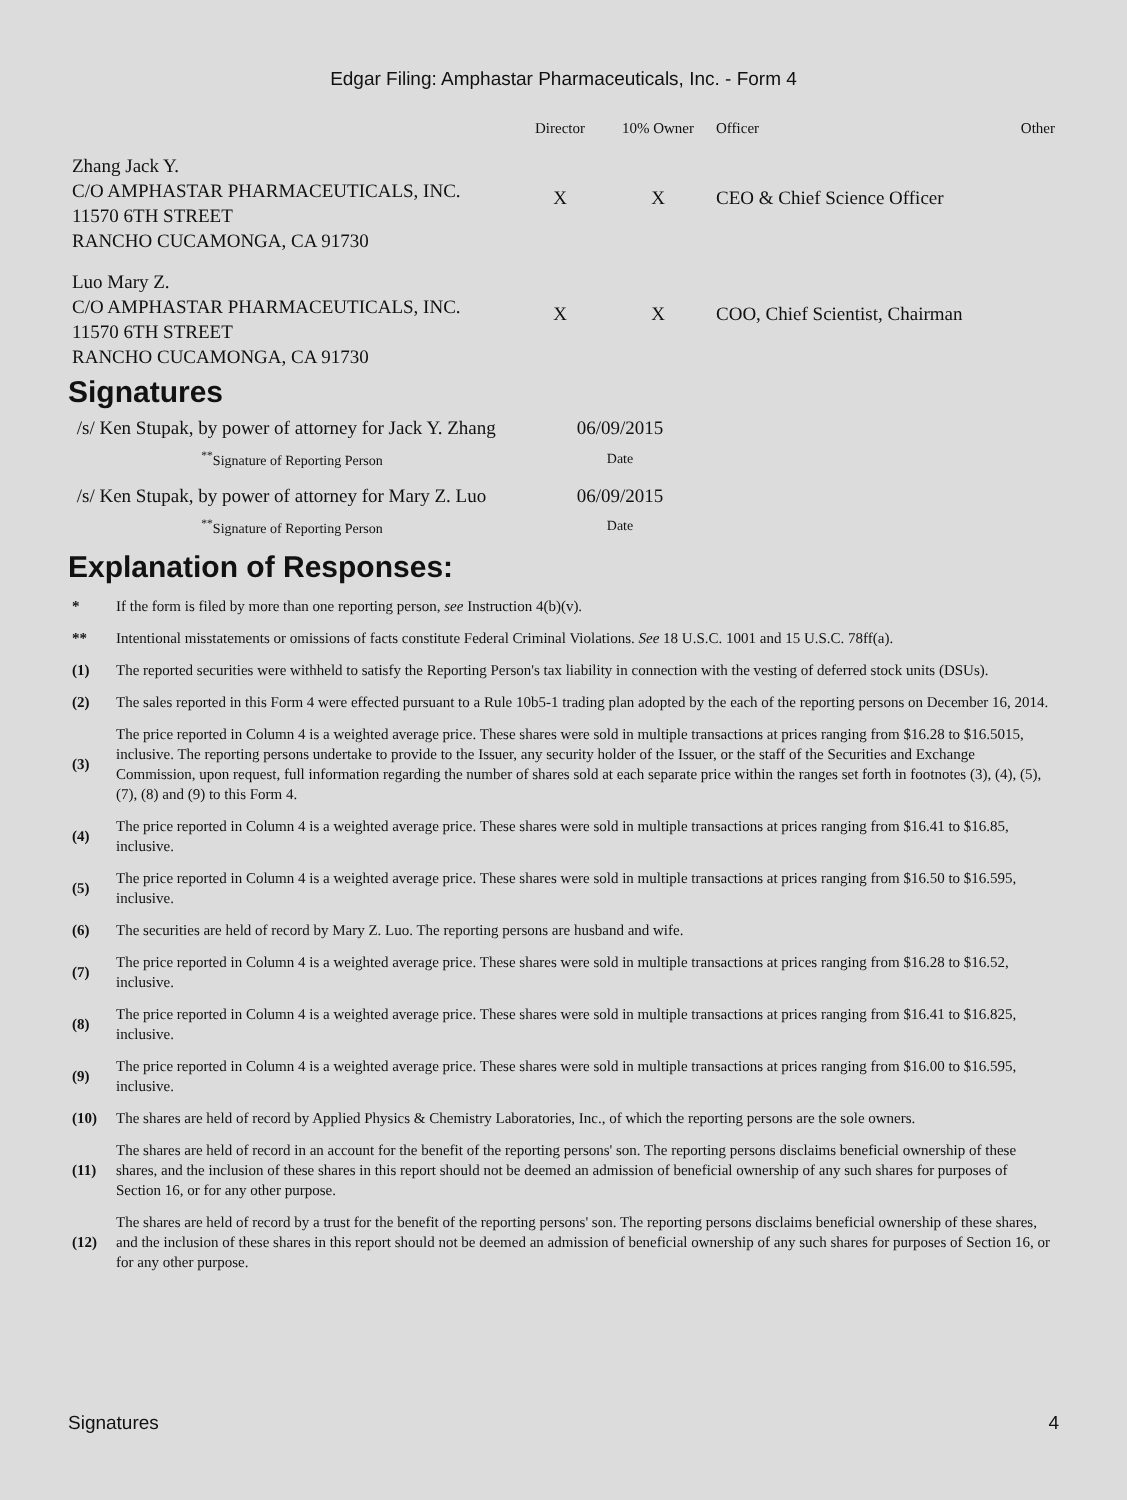Edgar Filing: Amphastar Pharmaceuticals, Inc. - Form 4
| | Director | 10% Owner | Officer | Other |
| --- | --- | --- | --- | --- |
| Zhang Jack Y. C/O AMPHASTAR PHARMACEUTICALS, INC. 11570 6TH STREET RANCHO CUCAMONGA, CA 91730 | X | X | CEO & Chief Science Officer | |
| Luo Mary Z. C/O AMPHASTAR PHARMACEUTICALS, INC. 11570 6TH STREET RANCHO CUCAMONGA, CA 91730 | X | X | COO, Chief Scientist, Chairman | |
Signatures
| /s/ Ken Stupak, by power of attorney for Jack Y. Zhang | 06/09/2015 |
| <sup>**</sup> Signature of Reporting Person | Date |
| /s/ Ken Stupak, by power of attorney for Mary Z. Luo | 06/09/2015 |
| <sup>**</sup> Signature of Reporting Person | Date |
Explanation of Responses:
| * | If the form is filed by more than one reporting person, see Instruction 4(b)(v). |
| ** | Intentional misstatements or omissions of facts constitute Federal Criminal Violations. See 18 U.S.C. 1001 and 15 U.S.C. 78ff(a). |
| (1) | The reported securities were withheld to satisfy the Reporting Person's tax liability in connection with the vesting of deferred stock units (DSUs). |
| (2) | The sales reported in this Form 4 were effected pursuant to a Rule 10b5-1 trading plan adopted by the each of the reporting persons on December 16, 2014. |
| (3) | The price reported in Column 4 is a weighted average price. These shares were sold in multiple transactions at prices ranging from $16.28 to $16.5015, inclusive. The reporting persons undertake to provide to the Issuer, any security holder of the Issuer, or the staff of the Securities and Exchange Commission, upon request, full information regarding the number of shares sold at each separate price within the ranges set forth in footnotes (3), (4), (5), (7), (8) and (9) to this Form 4. |
| (4) | The price reported in Column 4 is a weighted average price. These shares were sold in multiple transactions at prices ranging from $16.41 to $16.85, inclusive. |
| (5) | The price reported in Column 4 is a weighted average price. These shares were sold in multiple transactions at prices ranging from $16.50 to $16.595, inclusive. |
| (6) | The securities are held of record by Mary Z. Luo. The reporting persons are husband and wife. |
| (7) | The price reported in Column 4 is a weighted average price. These shares were sold in multiple transactions at prices ranging from $16.28 to $16.52, inclusive. |
| (8) | The price reported in Column 4 is a weighted average price. These shares were sold in multiple transactions at prices ranging from $16.41 to $16.825, inclusive. |
| (9) | The price reported in Column 4 is a weighted average price. These shares were sold in multiple transactions at prices ranging from $16.00 to $16.595, inclusive. |
| (10) | The shares are held of record by Applied Physics & Chemistry Laboratories, Inc., of which the reporting persons are the sole owners. |
| (11) | The shares are held of record in an account for the benefit of the reporting persons' son. The reporting persons disclaims beneficial ownership of these shares, and the inclusion of these shares in this report should not be deemed an admission of beneficial ownership of any such shares for purposes of Section 16, or for any other purpose. |
| (12) | The shares are held of record by a trust for the benefit of the reporting persons' son. The reporting persons disclaims beneficial ownership of these shares, and the inclusion of these shares in this report should not be deemed an admission of beneficial ownership of any such shares for purposes of Section 16, or for any other purpose. |
Signatures 4